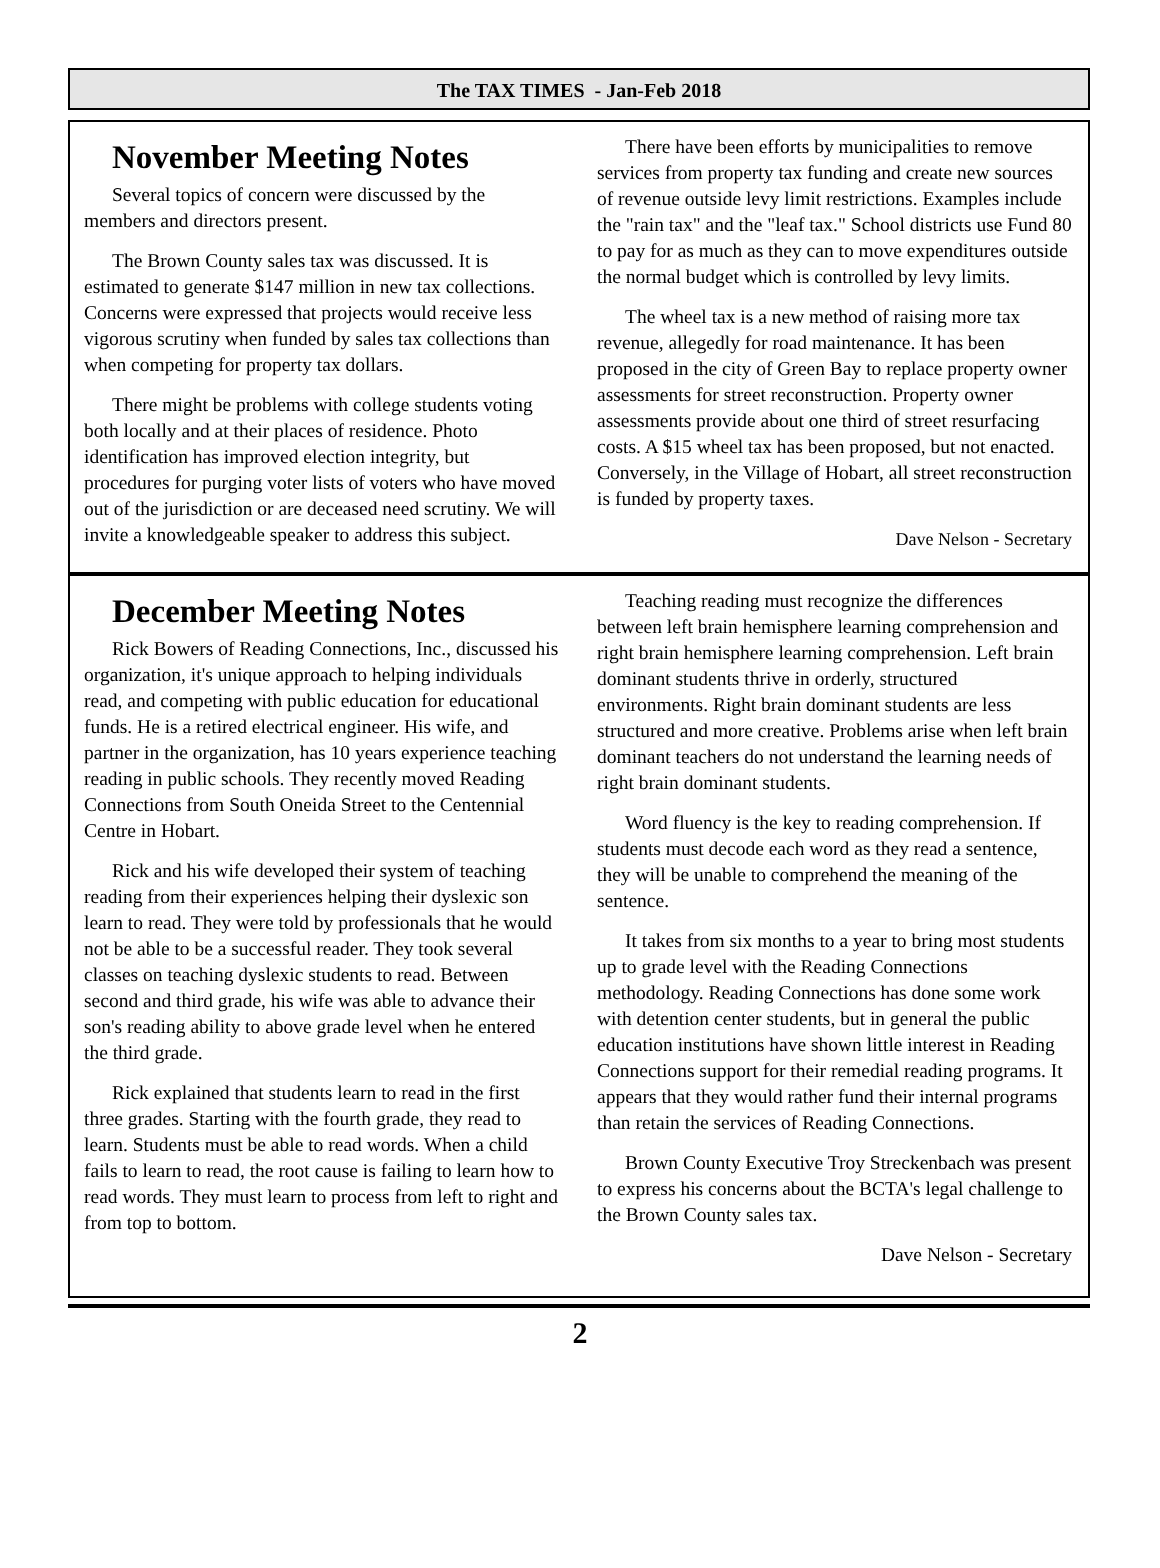The TAX TIMES - Jan-Feb 2018
November Meeting Notes
Several topics of concern were discussed by the members and directors present.
The Brown County sales tax was discussed. It is estimated to generate $147 million in new tax collections. Concerns were expressed that projects would receive less vigorous scrutiny when funded by sales tax collections than when competing for property tax dollars.
There might be problems with college students voting both locally and at their places of residence. Photo identification has improved election integrity, but procedures for purging voter lists of voters who have moved out of the jurisdiction or are deceased need scrutiny. We will invite a knowledgeable speaker to address this subject.
There have been efforts by municipalities to remove services from property tax funding and create new sources of revenue outside levy limit restrictions. Examples include the "rain tax" and the "leaf tax." School districts use Fund 80 to pay for as much as they can to move expenditures outside the normal budget which is controlled by levy limits.
The wheel tax is a new method of raising more tax revenue, allegedly for road maintenance. It has been proposed in the city of Green Bay to replace property owner assessments for street reconstruction. Property owner assessments provide about one third of street resurfacing costs. A $15 wheel tax has been proposed, but not enacted. Conversely, in the Village of Hobart, all street reconstruction is funded by property taxes.
Dave Nelson - Secretary
December Meeting Notes
Rick Bowers of Reading Connections, Inc., discussed his organization, it's unique approach to helping individuals read, and competing with public education for educational funds. He is a retired electrical engineer. His wife, and partner in the organization, has 10 years experience teaching reading in public schools. They recently moved Reading Connections from South Oneida Street to the Centennial Centre in Hobart.
Rick and his wife developed their system of teaching reading from their experiences helping their dyslexic son learn to read. They were told by professionals that he would not be able to be a successful reader. They took several classes on teaching dyslexic students to read. Between second and third grade, his wife was able to advance their son's reading ability to above grade level when he entered the third grade.
Rick explained that students learn to read in the first three grades. Starting with the fourth grade, they read to learn. Students must be able to read words. When a child fails to learn to read, the root cause is failing to learn how to read words. They must learn to process from left to right and from top to bottom.
Teaching reading must recognize the differences between left brain hemisphere learning comprehension and right brain hemisphere learning comprehension. Left brain dominant students thrive in orderly, structured environments. Right brain dominant students are less structured and more creative. Problems arise when left brain dominant teachers do not understand the learning needs of right brain dominant students.
Word fluency is the key to reading comprehension. If students must decode each word as they read a sentence, they will be unable to comprehend the meaning of the sentence.
It takes from six months to a year to bring most students up to grade level with the Reading Connections methodology. Reading Connections has done some work with detention center students, but in general the public education institutions have shown little interest in Reading Connections support for their remedial reading programs. It appears that they would rather fund their internal programs than retain the services of Reading Connections.
Brown County Executive Troy Streckenbach was present to express his concerns about the BCTA's legal challenge to the Brown County sales tax.
Dave Nelson - Secretary
2